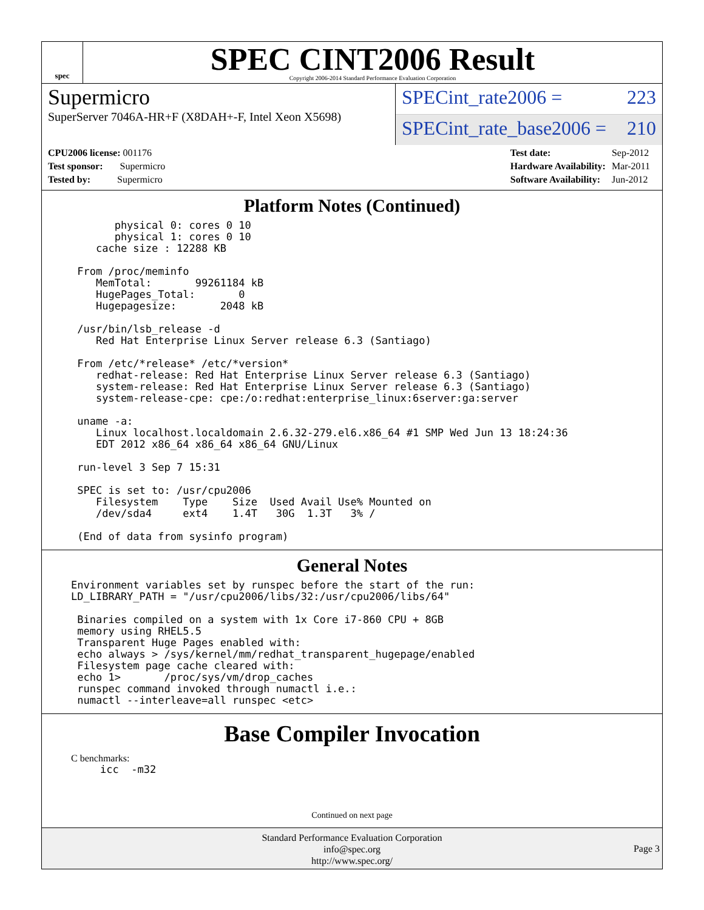spec
SPEC CINT2006 Result
Copyright 2006-2014 Standard Performance Evaluation Corporation
Supermicro
SuperServer 7046A-HR+F (X8DAH+-F, Intel Xeon X5698)
SPECint_rate2006 = 223
SPECint_rate_base2006 = 210
| CPU2006 license: 001176 |
| Test sponsor: Supermicro |
| Tested by: Supermicro |
| Test date: | Sep-2012 |
| Hardware Availability: | Mar-2011 |
| Software Availability: | Jun-2012 |
Platform Notes (Continued)
       physical 0: cores 0 10
       physical 1: cores 0 10
    cache size : 12288 KB

 From /proc/meminfo
    MemTotal:       99261184 kB
    HugePages_Total:       0
    Hugepagesize:       2048 kB

 /usr/bin/lsb_release -d
    Red Hat Enterprise Linux Server release 6.3 (Santiago)

 From /etc/*release* /etc/*version*
    redhat-release: Red Hat Enterprise Linux Server release 6.3 (Santiago)
    system-release: Red Hat Enterprise Linux Server release 6.3 (Santiago)
    system-release-cpe: cpe:/o:redhat:enterprise_linux:6server:ga:server

 uname -a:
    Linux localhost.localdomain 2.6.32-279.el6.x86_64 #1 SMP Wed Jun 13 18:24:36
    EDT 2012 x86_64 x86_64 x86_64 GNU/Linux

 run-level 3 Sep 7 15:31

 SPEC is set to: /usr/cpu2006
    Filesystem    Type    Size  Used Avail Use% Mounted on
    /dev/sda4     ext4    1.4T   30G  1.3T   3% /

 (End of data from sysinfo program)
General Notes
Environment variables set by runspec before the start of the run:
LD_LIBRARY_PATH = "/usr/cpu2006/libs/32:/usr/cpu2006/libs/64"

 Binaries compiled on a system with 1x Core i7-860 CPU + 8GB
 memory using RHEL5.5
 Transparent Huge Pages enabled with:
 echo always > /sys/kernel/mm/redhat_transparent_hugepage/enabled
 Filesystem page cache cleared with:
 echo 1>       /proc/sys/vm/drop_caches
 runspec command invoked through numactl i.e.:
 numactl --interleave=all runspec <etc>
Base Compiler Invocation
C benchmarks:
icc  -m32
Continued on next page
Standard Performance Evaluation Corporation
info@spec.org
http://www.spec.org/
Page 3